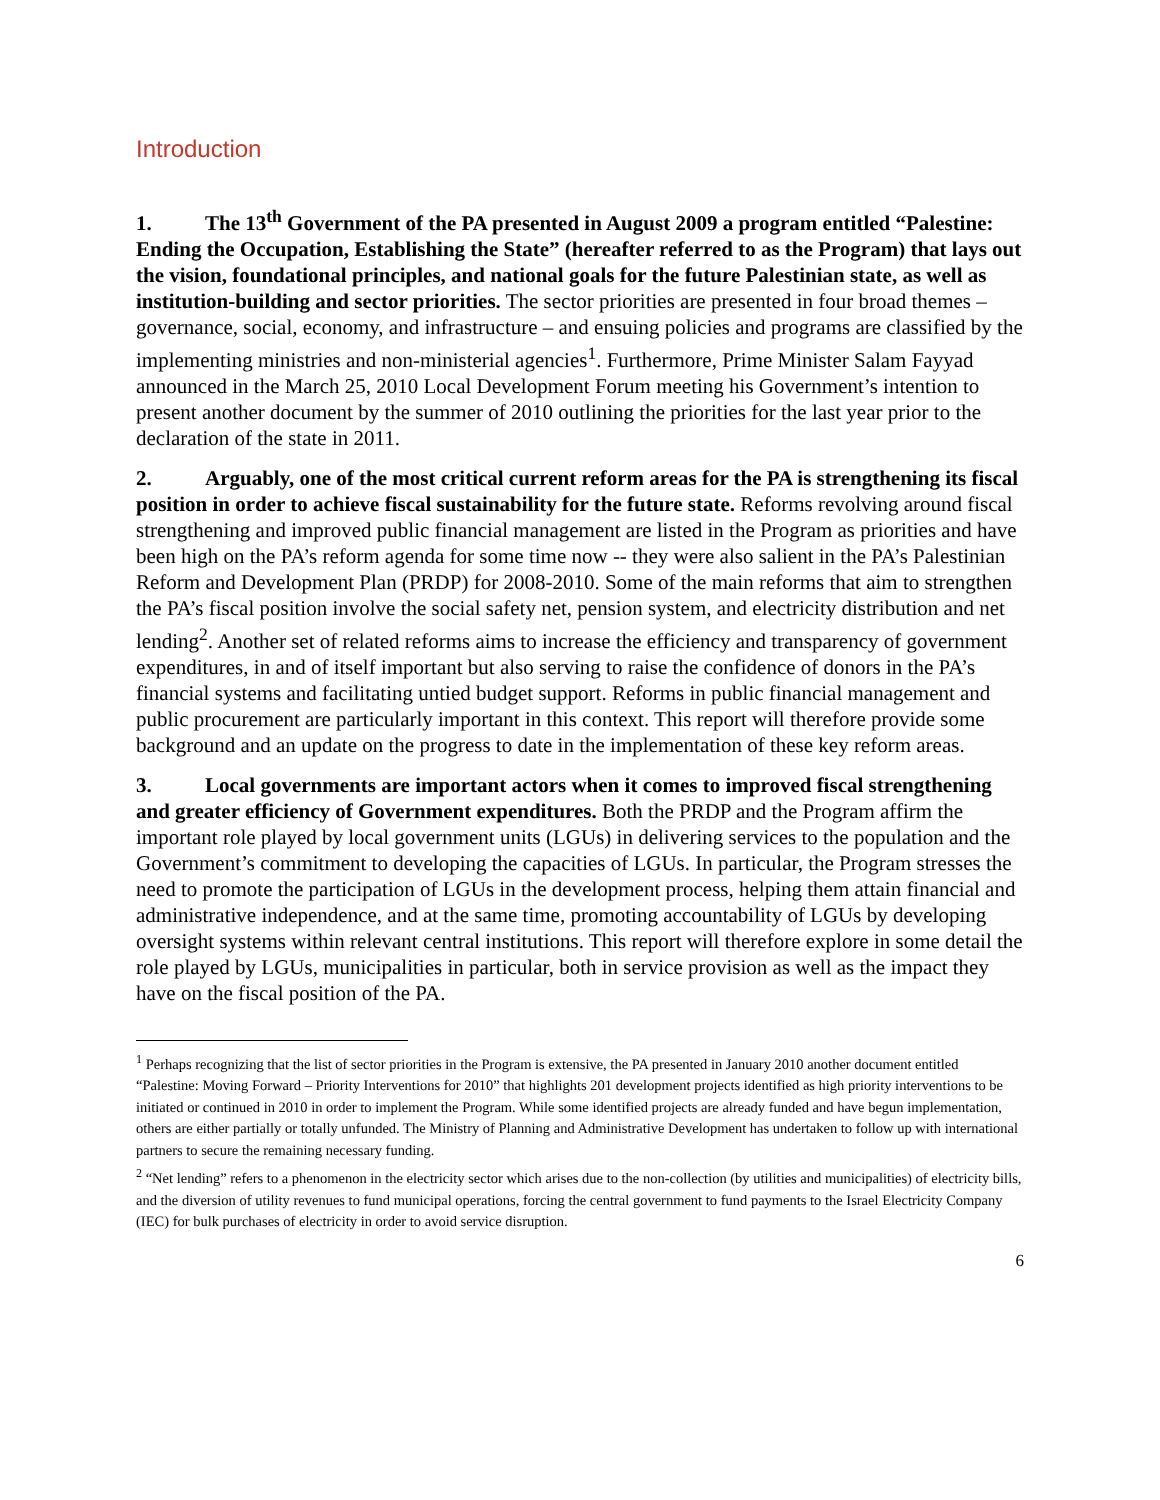Introduction
1. The 13<sup>th</sup> Government of the PA presented in August 2009 a program entitled “Palestine: Ending the Occupation, Establishing the State” (hereafter referred to as the Program) that lays out the vision, foundational principles, and national goals for the future Palestinian state, as well as institution-building and sector priorities. The sector priorities are presented in four broad themes – governance, social, economy, and infrastructure – and ensuing policies and programs are classified by the implementing ministries and non-ministerial agencies<sup>1</sup>. Furthermore, Prime Minister Salam Fayyad announced in the March 25, 2010 Local Development Forum meeting his Government’s intention to present another document by the summer of 2010 outlining the priorities for the last year prior to the declaration of the state in 2011.
2. Arguably, one of the most critical current reform areas for the PA is strengthening its fiscal position in order to achieve fiscal sustainability for the future state. Reforms revolving around fiscal strengthening and improved public financial management are listed in the Program as priorities and have been high on the PA’s reform agenda for some time now -- they were also salient in the PA’s Palestinian Reform and Development Plan (PRDP) for 2008-2010. Some of the main reforms that aim to strengthen the PA’s fiscal position involve the social safety net, pension system, and electricity distribution and net lending<sup>2</sup>. Another set of related reforms aims to increase the efficiency and transparency of government expenditures, in and of itself important but also serving to raise the confidence of donors in the PA’s financial systems and facilitating untied budget support. Reforms in public financial management and public procurement are particularly important in this context. This report will therefore provide some background and an update on the progress to date in the implementation of these key reform areas.
3. Local governments are important actors when it comes to improved fiscal strengthening and greater efficiency of Government expenditures. Both the PRDP and the Program affirm the important role played by local government units (LGUs) in delivering services to the population and the Government’s commitment to developing the capacities of LGUs. In particular, the Program stresses the need to promote the participation of LGUs in the development process, helping them attain financial and administrative independence, and at the same time, promoting accountability of LGUs by developing oversight systems within relevant central institutions. This report will therefore explore in some detail the role played by LGUs, municipalities in particular, both in service provision as well as the impact they have on the fiscal position of the PA.
<sup>1</sup> Perhaps recognizing that the list of sector priorities in the Program is extensive, the PA presented in January 2010 another document entitled “Palestine: Moving Forward – Priority Interventions for 2010” that highlights 201 development projects identified as high priority interventions to be initiated or continued in 2010 in order to implement the Program. While some identified projects are already funded and have begun implementation, others are either partially or totally unfunded. The Ministry of Planning and Administrative Development has undertaken to follow up with international partners to secure the remaining necessary funding.
<sup>2</sup> “Net lending” refers to a phenomenon in the electricity sector which arises due to the non-collection (by utilities and municipalities) of electricity bills, and the diversion of utility revenues to fund municipal operations, forcing the central government to fund payments to the Israel Electricity Company (IEC) for bulk purchases of electricity in order to avoid service disruption.
6